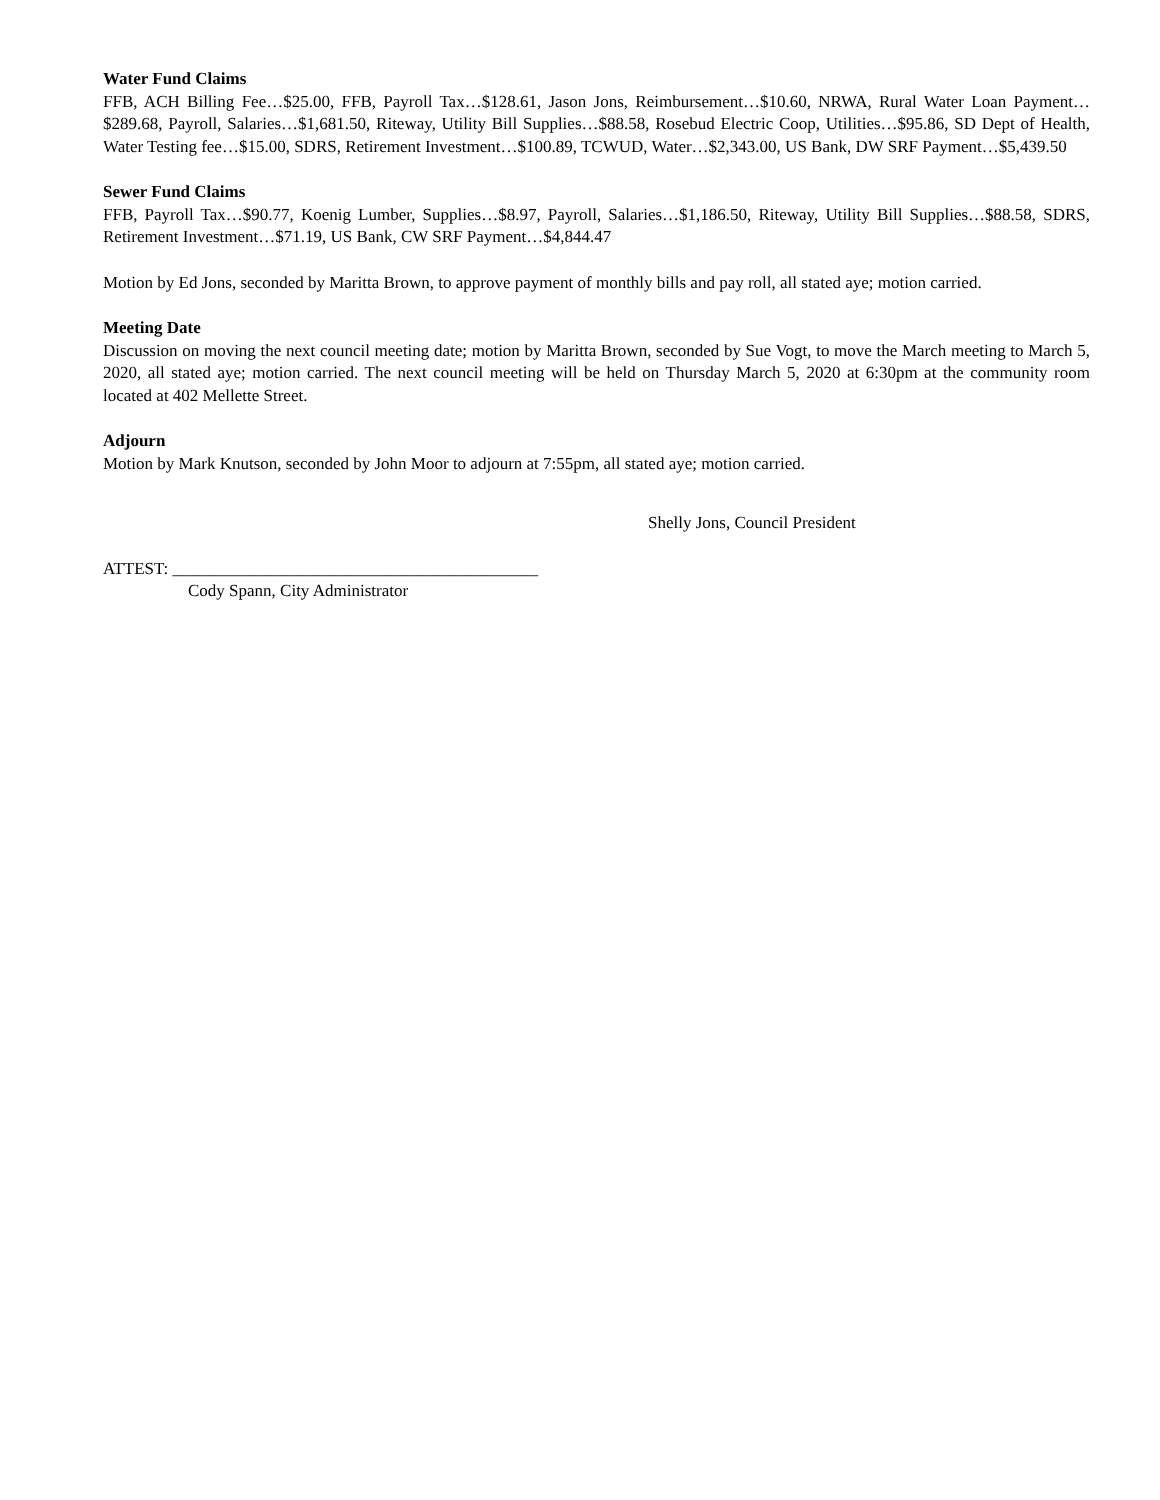Water Fund Claims
FFB, ACH Billing Fee…$25.00, FFB, Payroll Tax…$128.61, Jason Jons, Reimbursement…$10.60, NRWA, Rural Water Loan Payment…$289.68, Payroll, Salaries…$1,681.50, Riteway, Utility Bill Supplies…$88.58, Rosebud Electric Coop, Utilities…$95.86, SD Dept of Health, Water Testing fee…$15.00, SDRS, Retirement Investment…$100.89, TCWUD, Water…$2,343.00, US Bank, DW SRF Payment…$5,439.50
Sewer Fund Claims
FFB, Payroll Tax…$90.77, Koenig Lumber, Supplies…$8.97, Payroll, Salaries…$1,186.50, Riteway, Utility Bill Supplies…$88.58, SDRS, Retirement Investment…$71.19, US Bank, CW SRF Payment…$4,844.47
Motion by Ed Jons, seconded by Maritta Brown, to approve payment of monthly bills and pay roll, all stated aye; motion carried.
Meeting Date
Discussion on moving the next council meeting date; motion by Maritta Brown, seconded by Sue Vogt, to move the March meeting to March 5, 2020, all stated aye; motion carried. The next council meeting will be held on Thursday March 5, 2020 at 6:30pm at the community room located at 402 Mellette Street.
Adjourn
Motion by Mark Knutson, seconded by John Moor to adjourn at 7:55pm, all stated aye; motion carried.
Shelly Jons, Council President
ATTEST: ___________________________________________
Cody Spann, City Administrator